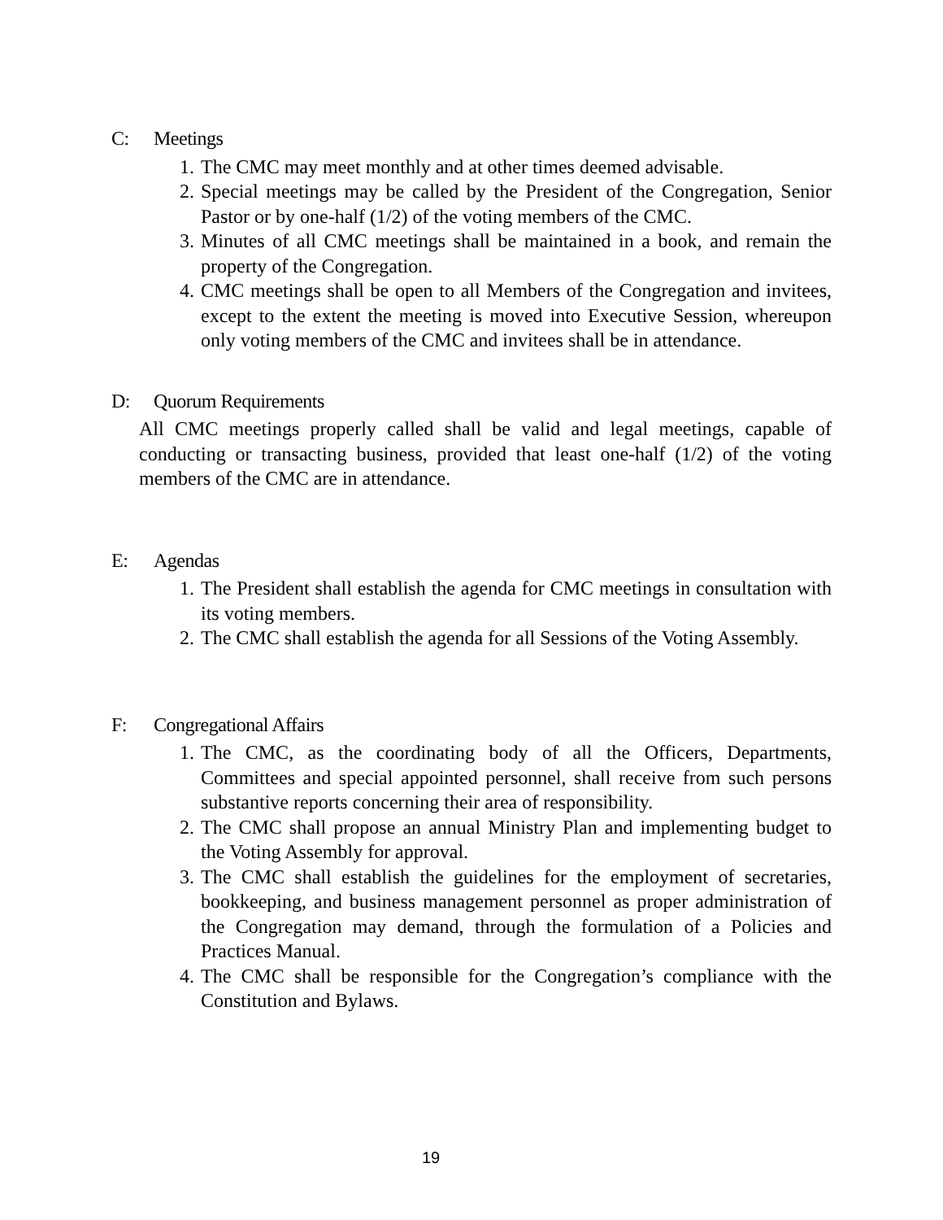C: Meetings
1. The CMC may meet monthly and at other times deemed advisable.
2. Special meetings may be called by the President of the Congregation, Senior Pastor or by one-half (1/2) of the voting members of the CMC.
3. Minutes of all CMC meetings shall be maintained in a book, and remain the property of the Congregation.
4. CMC meetings shall be open to all Members of the Congregation and invitees, except to the extent the meeting is moved into Executive Session, whereupon only voting members of the CMC and invitees shall be in attendance.
D: Quorum Requirements
All CMC meetings properly called shall be valid and legal meetings, capable of conducting or transacting business, provided that least one-half (1/2) of the voting members of the CMC are in attendance.
E: Agendas
1. The President shall establish the agenda for CMC meetings in consultation with its voting members.
2. The CMC shall establish the agenda for all Sessions of the Voting Assembly.
F: Congregational Affairs
1. The CMC, as the coordinating body of all the Officers, Departments, Committees and special appointed personnel, shall receive from such persons substantive reports concerning their area of responsibility.
2. The CMC shall propose an annual Ministry Plan and implementing budget to the Voting Assembly for approval.
3. The CMC shall establish the guidelines for the employment of secretaries, bookkeeping, and business management personnel as proper administration of the Congregation may demand, through the formulation of a Policies and Practices Manual.
4. The CMC shall be responsible for the Congregation’s compliance with the Constitution and Bylaws.
19